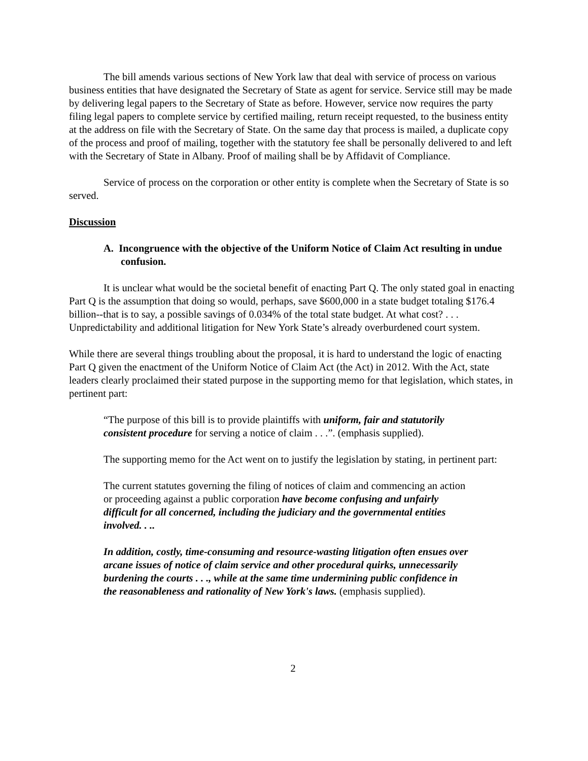The bill amends various sections of New York law that deal with service of process on various business entities that have designated the Secretary of State as agent for service. Service still may be made by delivering legal papers to the Secretary of State as before. However, service now requires the party filing legal papers to complete service by certified mailing, return receipt requested, to the business entity at the address on file with the Secretary of State. On the same day that process is mailed, a duplicate copy of the process and proof of mailing, together with the statutory fee shall be personally delivered to and left with the Secretary of State in Albany. Proof of mailing shall be by Affidavit of Compliance.
Service of process on the corporation or other entity is complete when the Secretary of State is so served.
Discussion
A. Incongruence with the objective of the Uniform Notice of Claim Act resulting in undue confusion.
It is unclear what would be the societal benefit of enacting Part Q. The only stated goal in enacting Part Q is the assumption that doing so would, perhaps, save $600,000 in a state budget totaling $176.4 billion--that is to say, a possible savings of 0.034% of the total state budget. At what cost? . . . Unpredictability and additional litigation for New York State’s already overburdened court system.
While there are several things troubling about the proposal, it is hard to understand the logic of enacting Part Q given the enactment of the Uniform Notice of Claim Act (the Act) in 2012. With the Act, state leaders clearly proclaimed their stated purpose in the supporting memo for that legislation, which states, in pertinent part:
“The purpose of this bill is to provide plaintiffs with uniform, fair and statutorily consistent procedure for serving a notice of claim . . .”. (emphasis supplied).
The supporting memo for the Act went on to justify the legislation by stating, in pertinent part:
The current statutes governing the filing of notices of claim and commencing an action or proceeding against a public corporation have become confusing and unfairly difficult for all concerned, including the judiciary and the governmental entities involved. . ..
In addition, costly, time-consuming and resource-wasting litigation often ensues over arcane issues of notice of claim service and other procedural quirks, unnecessarily burdening the courts . . ., while at the same time undermining public confidence in the reasonableness and rationality of New York's laws. (emphasis supplied).
2